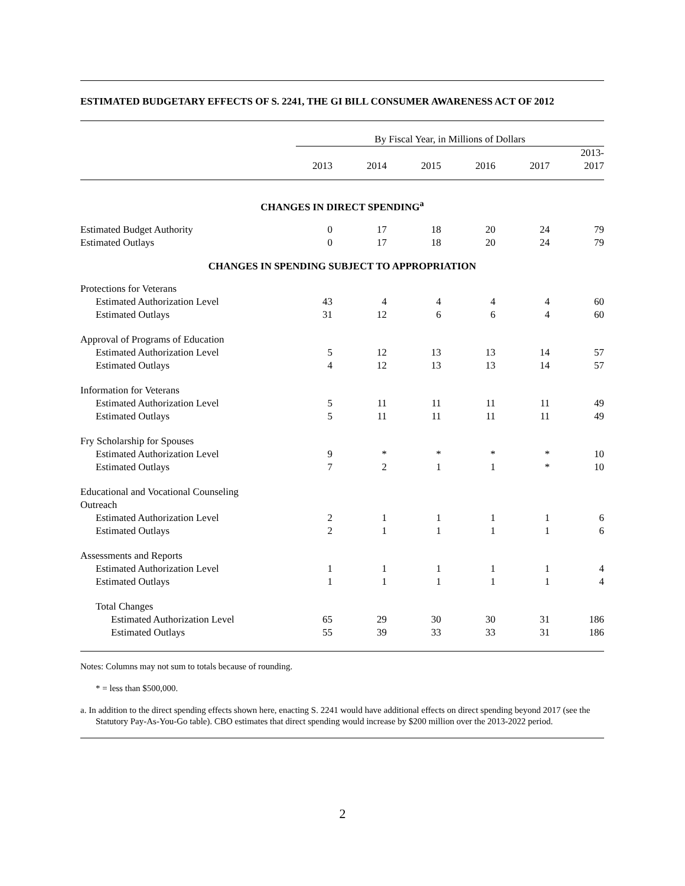ESTIMATED BUDGETARY EFFECTS OF S. 2241, THE GI BILL CONSUMER AWARENESS ACT OF 2012
| | By Fiscal Year, in Millions of Dollars | | | | | |
| --- | --- | --- | --- | --- | --- | --- |
| | 2013 | 2014 | 2015 | 2016 | 2017 | 2013- 2017 |
| CHANGES IN DIRECT SPENDING<sup>a</sup> | | | | | | |
| Estimated Budget Authority | 0 | 17 | 18 | 20 | 24 | 79 |
| Estimated Outlays | 0 | 17 | 18 | 20 | 24 | 79 |
| CHANGES IN SPENDING SUBJECT TO APPROPRIATION | | | | | | |
| Protections for Veterans | | | | | | |
| Estimated Authorization Level | 43 | 4 | 4 | 4 | 4 | 60 |
| Estimated Outlays | 31 | 12 | 6 | 6 | 4 | 60 |
| Approval of Programs of Education | | | | | | |
| Estimated Authorization Level | 5 | 12 | 13 | 13 | 14 | 57 |
| Estimated Outlays | 4 | 12 | 13 | 13 | 14 | 57 |
| Information for Veterans | | | | | | |
| Estimated Authorization Level | 5 | 11 | 11 | 11 | 11 | 49 |
| Estimated Outlays | 5 | 11 | 11 | 11 | 11 | 49 |
| Fry Scholarship for Spouses | | | | | | |
| Estimated Authorization Level | 9 | * | * | * | * | 10 |
| Estimated Outlays | 7 | 2 | 1 | 1 | * | 10 |
| Educational and Vocational Counseling Outreach | | | | | | |
| Estimated Authorization Level | 2 | 1 | 1 | 1 | 1 | 6 |
| Estimated Outlays | 2 | 1 | 1 | 1 | 1 | 6 |
| Assessments and Reports | | | | | | |
| Estimated Authorization Level | 1 | 1 | 1 | 1 | 1 | 4 |
| Estimated Outlays | 1 | 1 | 1 | 1 | 1 | 4 |
| Total Changes | | | | | | |
| Estimated Authorization Level | 65 | 29 | 30 | 30 | 31 | 186 |
| Estimated Outlays | 55 | 39 | 33 | 33 | 31 | 186 |
Notes: Columns may not sum to totals because of rounding.
* = less than $500,000.
a. In addition to the direct spending effects shown here, enacting S. 2241 would have additional effects on direct spending beyond 2017 (see the Statutory Pay-As-You-Go table). CBO estimates that direct spending would increase by $200 million over the 2013-2022 period.
2